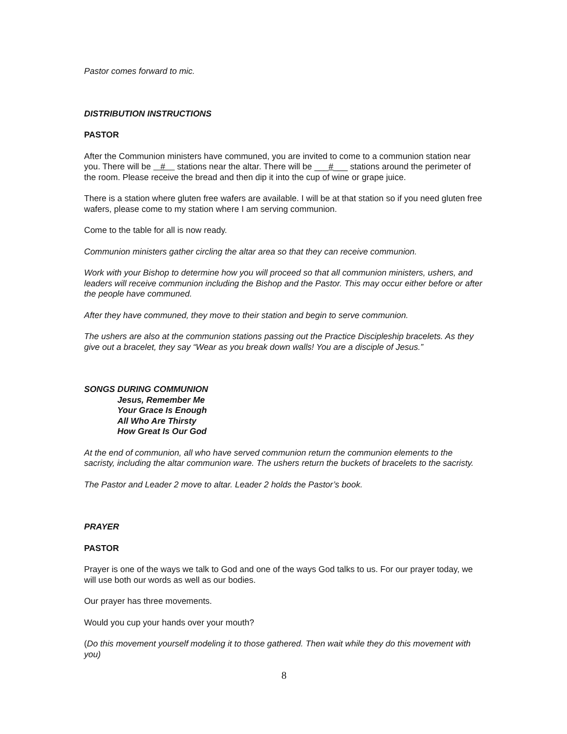Pastor comes forward to mic.
DISTRIBUTION INSTRUCTIONS
PASTOR
After the Communion ministers have communed, you are invited to come to a communion station near you. There will be # stations near the altar. There will be ___#___ stations around the perimeter of the room. Please receive the bread and then dip it into the cup of wine or grape juice.
There is a station where gluten free wafers are available. I will be at that station so if you need gluten free wafers, please come to my station where I am serving communion.
Come to the table for all is now ready.
Communion ministers gather circling the altar area so that they can receive communion.
Work with your Bishop to determine how you will proceed so that all communion ministers, ushers, and leaders will receive communion including the Bishop and the Pastor. This may occur either before or after the people have communed.
After they have communed, they move to their station and begin to serve communion.
The ushers are also at the communion stations passing out the Practice Discipleship bracelets. As they give out a bracelet, they say “Wear as you break down walls! You are a disciple of Jesus.”
SONGS DURING COMMUNION
Jesus, Remember Me
Your Grace Is Enough
All Who Are Thirsty
How Great Is Our God
At the end of communion, all who have served communion return the communion elements to the sacristy, including the altar communion ware. The ushers return the buckets of bracelets to the sacristy.
The Pastor and Leader 2 move to altar. Leader 2 holds the Pastor’s book.
PRAYER
PASTOR
Prayer is one of the ways we talk to God and one of the ways God talks to us. For our prayer today, we will use both our words as well as our bodies.
Our prayer has three movements.
Would you cup your hands over your mouth?
(Do this movement yourself modeling it to those gathered. Then wait while they do this movement with you)
8